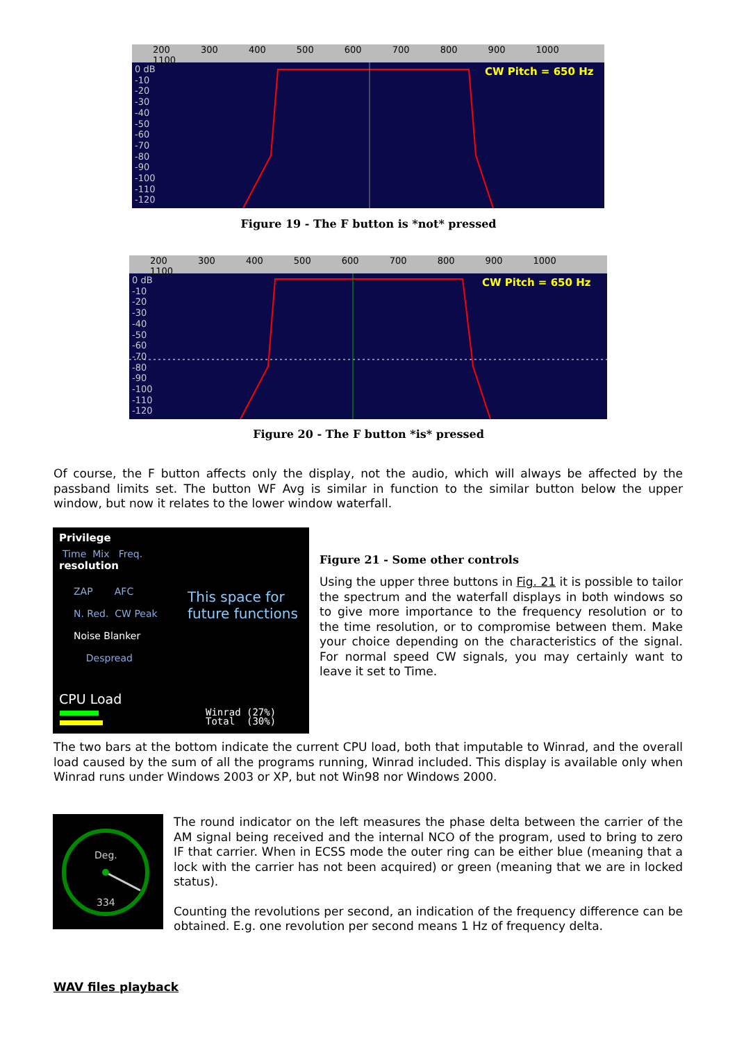200 300 400 500 600 700 800 900 1000 1100
CW Pitch = 650 Hz
0 dB
-10
-20
-30
-40
-50
-60
-70
-80
-90
-100
-110
-120
Figure 19 - The F button is *not* pressed
200 300 400 500 600 700 800 900 1000 1100
CW Pitch = 650 Hz
0 dB
-10
-20
-30
-40
-50
-60
-70
-80
-90
-100
-110
-120
Figure 20 - The F button *is* pressed
Of course, the F button affects only the display, not the audio, which will always be affected by the passband limits set. The button WF Avg is similar in function to the similar button below the upper window, but now it relates to the lower window waterfall.
Privilege
Time Mix Freq.
resolution
ZAP AFC
N. Red. CW Peak
Noise Blanker
Despread
This space for
future functions
CPU Load
Winrad (27%)
Total (30%)
Figure 21 - Some other controls
Using the upper three buttons in Fig. 21 it is possible to tailor the spectrum and the waterfall displays in both windows so to give more importance to the frequency resolution or to the time resolution, or to compromise between them. Make your choice depending on the characteristics of the signal. For normal speed CW signals, you may certainly want to leave it set to Time.
The two bars at the bottom indicate the current CPU load, both that imputable to Winrad, and the overall load caused by the sum of all the programs running, Winrad included. This display is available only when Winrad runs under Windows 2003 or XP, but not Win98 nor Windows 2000.
Deg.
334
The round indicator on the left measures the phase delta between the carrier of the AM signal being received and the internal NCO of the program, used to bring to zero IF that carrier. When in ECSS mode the outer ring can be either blue (meaning that a lock with the carrier has not been acquired) or green (meaning that we are in locked status).
Counting the revolutions per second, an indication of the frequency difference can be obtained. E.g. one revolution per second means 1 Hz of frequency delta.
WAV files playback